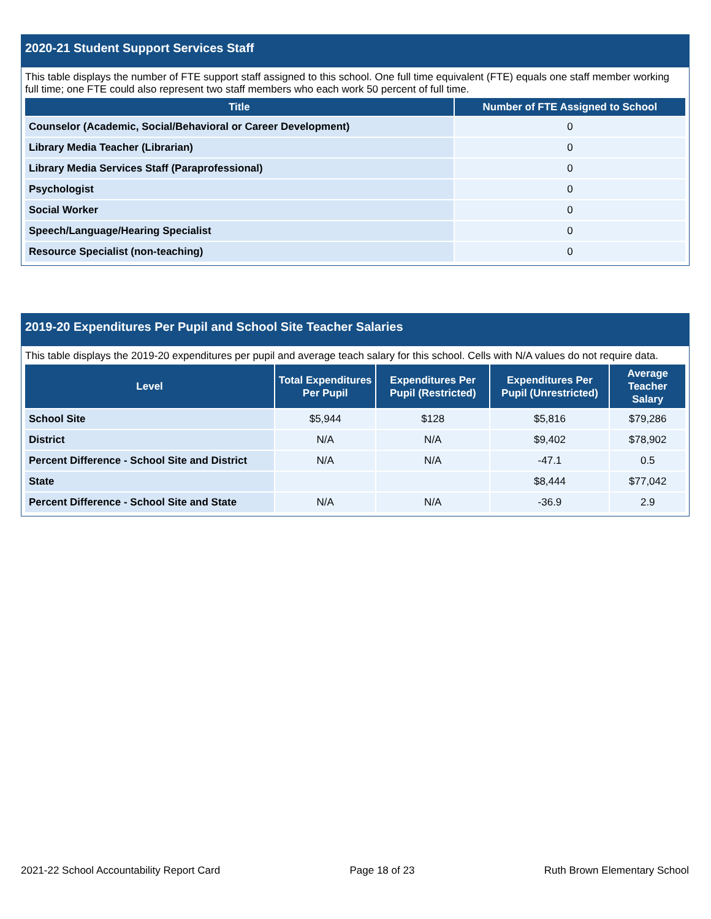2020-21 Student Support Services Staff
This table displays the number of FTE support staff assigned to this school. One full time equivalent (FTE) equals one staff member working full time; one FTE could also represent two staff members who each work 50 percent of full time.
| Title | Number of FTE Assigned to School |
| --- | --- |
| Counselor (Academic, Social/Behavioral or Career Development) | 0 |
| Library Media Teacher (Librarian) | 0 |
| Library Media Services Staff (Paraprofessional) | 0 |
| Psychologist | 0 |
| Social Worker | 0 |
| Speech/Language/Hearing Specialist | 0 |
| Resource Specialist (non-teaching) | 0 |
2019-20 Expenditures Per Pupil and School Site Teacher Salaries
This table displays the 2019-20 expenditures per pupil and average teach salary for this school. Cells with N/A values do not require data.
| Level | Total Expenditures Per Pupil | Expenditures Per Pupil (Restricted) | Expenditures Per Pupil (Unrestricted) | Average Teacher Salary |
| --- | --- | --- | --- | --- |
| School Site | $5,944 | $128 | $5,816 | $79,286 |
| District | N/A | N/A | $9,402 | $78,902 |
| Percent Difference - School Site and District | N/A | N/A | -47.1 | 0.5 |
| State | | | $8,444 | $77,042 |
| Percent Difference - School Site and State | N/A | N/A | -36.9 | 2.9 |
2021-22 School Accountability Report Card Page 18 of 23 Ruth Brown Elementary School